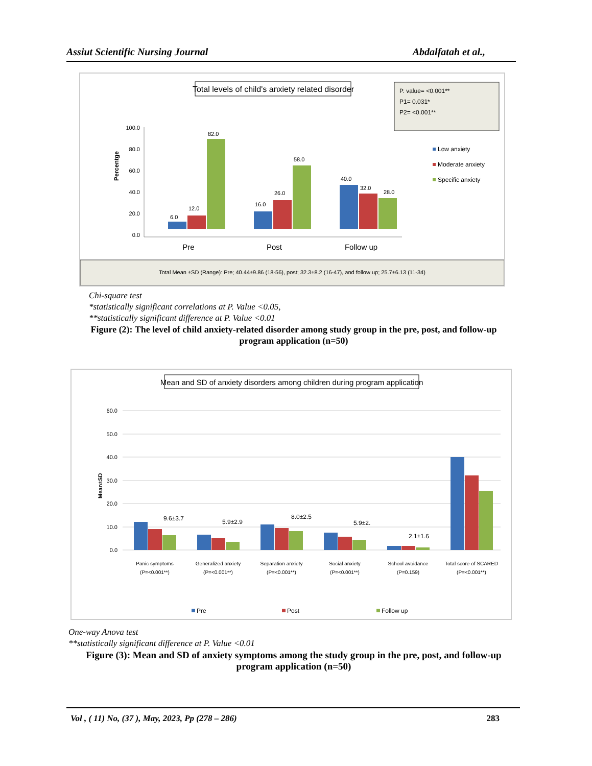Assiut Scientific Nursing Journal Abdalfatah et al.,
Total levels of child's anxiety related disorder
P. value= <0.001**
P1= 0.031*
P2= <0.001**
Percentge
100.0
80.0
60.0
40.0
20.0
0.0
6.0
12.0
82.0
16.0
26.0
58.0
40.0
32.0
28.0
Pre
Post
Follow up
Low anxiety
Moderate anxiety
Specific anxiety
Total Mean ±SD (Range): Pre; 40.44±9.86 (18-56), post; 32.3±8.2 (16-47), and follow up; 25.7±6.13 (11-34)
Chi-square test
*statistically significant correlations at P. Value <0.05,
**statistically significant difference at P. Value <0.01
Figure (2): The level of child anxiety-related disorder among study group in the pre, post, and follow-up program application (n=50)
Mean and SD of anxiety disorders among children during program application
Mean±SD
60.0
50.0
40.0
30.0
20.0
10.0
0.0
9.6±3.7
5.9±2.9
8.0±2.5
5.9±2.
2.1±1.6
Panic symptoms
(P=<0.001**)
Generalized anxiety
(P=<0.001**)
Separation anxiety
(P=<0.001**)
Social anxiety
(P=<0.001**)
School avoidance
(P=0.159)
Total score of SCARED
(P=<0.001**)
Pre
Post
Follow up
One-way Anova test
**statistically significant difference at P. Value <0.01
Figure (3): Mean and SD of anxiety symptoms among the study group in the pre, post, and follow-up program application (n=50)
Vol , ( 11) No, (37 ), May, 2023, Pp (278 – 286) 283